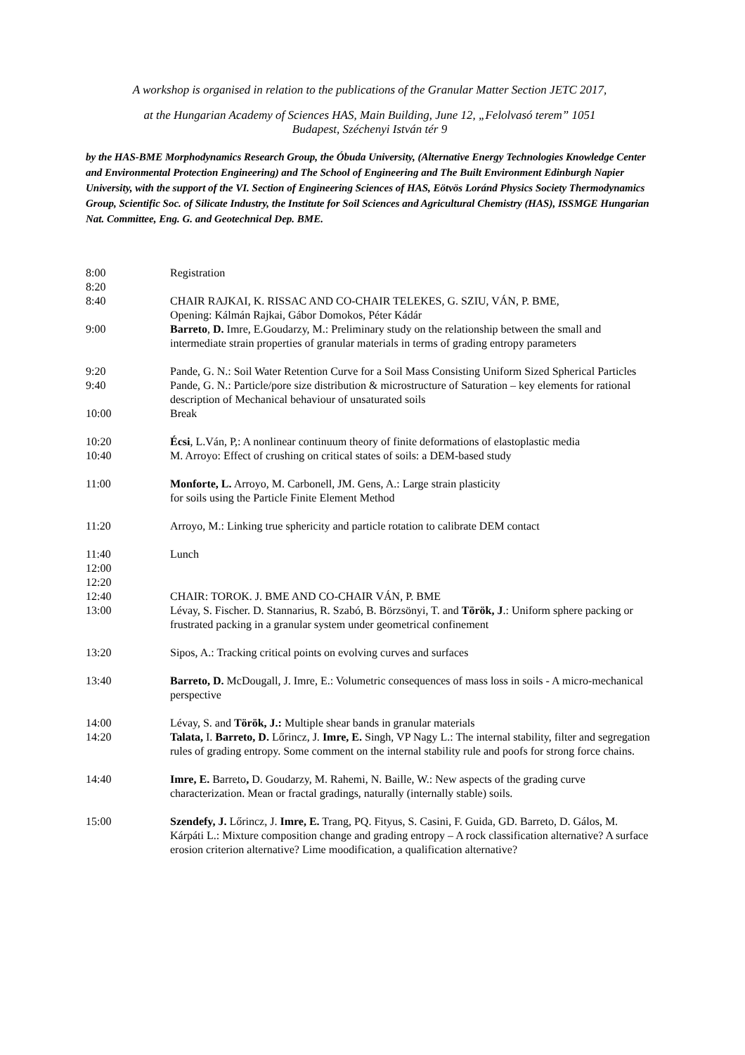A workshop is organised in relation to the publications of the Granular Matter Section JETC 2017,
at the Hungarian Academy of Sciences HAS, Main Building, June 12, „Felolvasó terem” 1051
Budapest, Széchenyi István tér 9
by the HAS-BME Morphodynamics Research Group, the Óbuda University, (Alternative Energy Technologies Knowledge Center and Environmental Protection Engineering) and The School of Engineering and The Built Environment Edinburgh Napier University, with the support of the VI. Section of Engineering Sciences of HAS, Eötvös Loránd Physics Society Thermodynamics Group, Scientific Soc. of Silicate Industry, the Institute for Soil Sciences and Agricultural Chemistry (HAS), ISSMGE Hungarian Nat. Committee, Eng. G. and Geotechnical Dep. BME.
| 8:00 | Registration |
| 8:20 | |
| 8:40 | CHAIR RAJKAI, K. RISSAC AND CO-CHAIR TELEKES, G. SZIU, VÁN, P. BME, Opening: Kálmán Rajkai, Gábor Domokos, Péter Kádár |
| 9:00 | Barreto , D. Imre, E.Goudarzy, M.: Preliminary study on the relationship between the small and intermediate strain properties of granular materials in terms of grading entropy parameters |
| 9:20 | Pande, G. N.: Soil Water Retention Curve for a Soil Mass Consisting Uniform Sized Spherical Particles |
| 9:40 | Pande, G. N.: Particle/pore size distribution & microstructure of Saturation – key elements for rational description of Mechanical behaviour of unsaturated soils |
| 10:00 | Break |
| 10:20 | Écsi , L.Ván, P,: A nonlinear continuum theory of finite deformations of elastoplastic media |
| 10:40 | M. Arroyo: Effect of crushing on critical states of soils: a DEM-based study |
| 11:00 | Monforte, L. Arroyo, M. Carbonell, JM. Gens, A.: Large strain plasticity for soils using the Particle Finite Element Method |
| 11:20 | Arroyo, M.: Linking true sphericity and particle rotation to calibrate DEM contact |
| 11:40 | Lunch |
| 12:00 | |
| 12:20 | |
| 12:40 | CHAIR: TOROK. J. BME AND CO-CHAIR VÁN, P. BME |
| 13:00 | Lévay, S. Fischer. D. Stannarius, R. Szabó, B. Börzsönyi, T. and Török, J .: Uniform sphere packing or frustrated packing in a granular system under geometrical confinement |
| 13:20 | Sipos, A.: Tracking critical points on evolving curves and surfaces |
| 13:40 | Barreto, D. McDougall, J. Imre, E.: Volumetric consequences of mass loss in soils - A micro-mechanical perspective |
| 14:00 | Lévay, S. and Török, J.: Multiple shear bands in granular materials |
| 14:20 | Talata, I. Barreto, D. Lőrincz, J. Imre, E. Singh, VP Nagy L.: The internal stability, filter and segregation rules of grading entropy. Some comment on the internal stability rule and poofs for strong force chains. |
| 14:40 | Imre, E. Barreto , D. Goudarzy, M. Rahemi, N. Baille, W.: New aspects of the grading curve characterization. Mean or fractal gradings, naturally (internally stable) soils. |
| 15:00 | Szendefy, J. Lőrincz, J. Imre, E. Trang, PQ. Fityus, S. Casini, F. Guida, GD. Barreto, D. Gálos, M. Kárpáti L.: Mixture composition change and grading entropy – A rock classification alternative? A surface erosion criterion alternative? Lime moodification, a qualification alternative? |